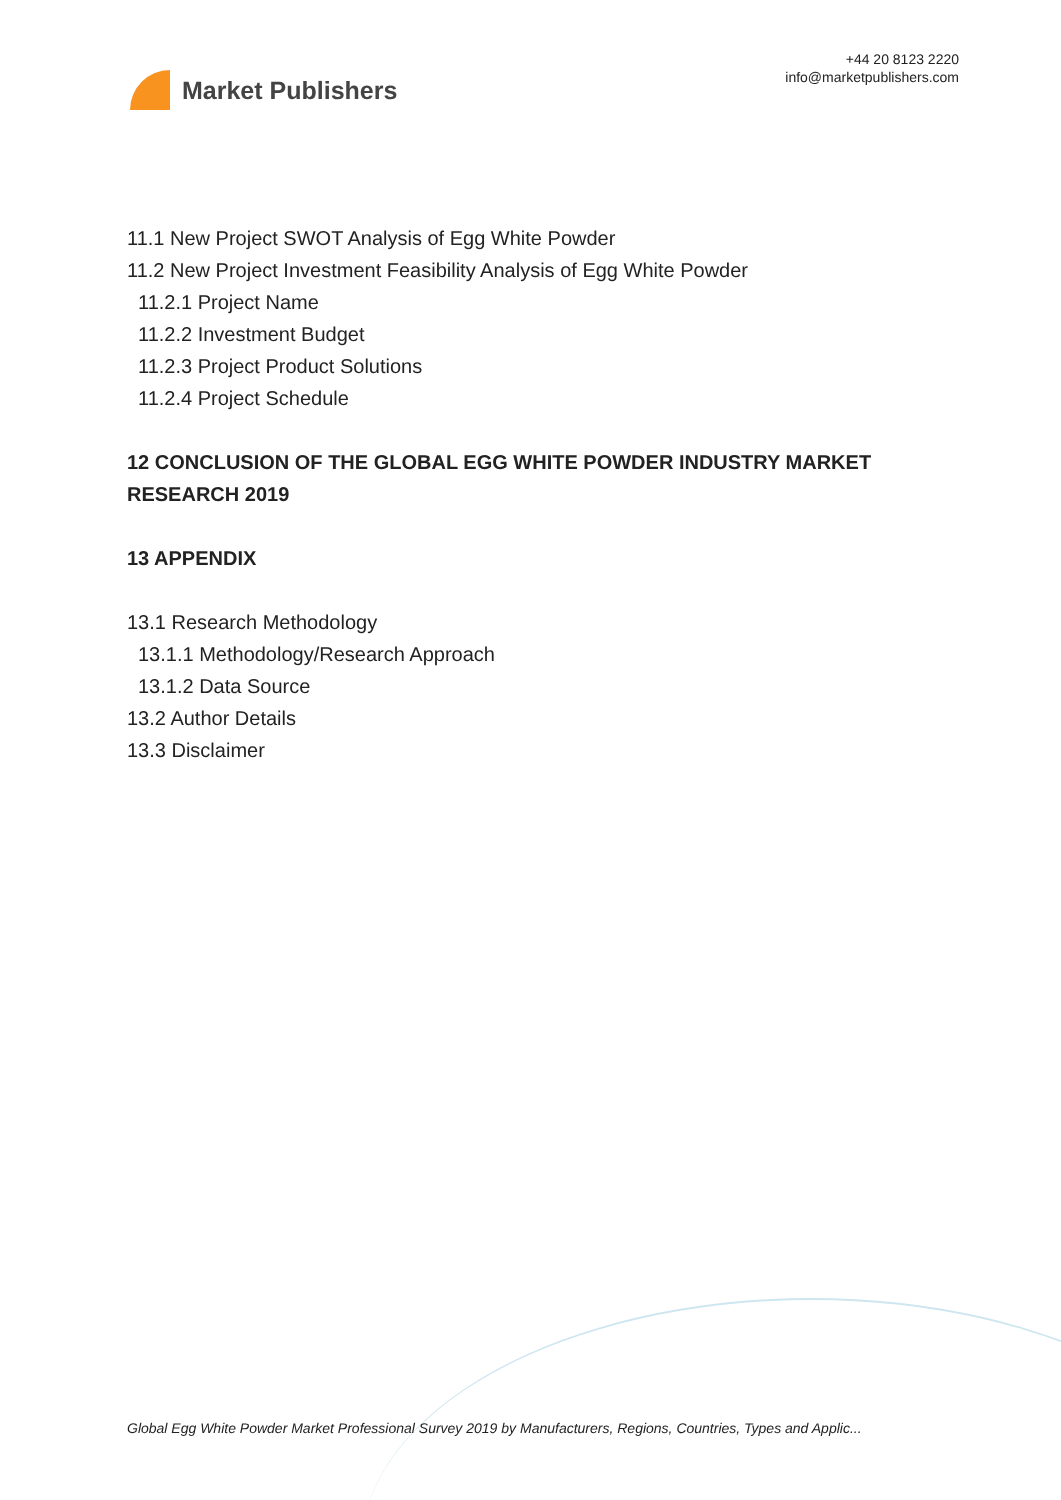Market Publishers
+44 20 8123 2220
info@marketpublishers.com
11.1 New Project SWOT Analysis of Egg White Powder
11.2 New Project Investment Feasibility Analysis of Egg White Powder
11.2.1 Project Name
11.2.2 Investment Budget
11.2.3 Project Product Solutions
11.2.4 Project Schedule
12 CONCLUSION OF THE GLOBAL EGG WHITE POWDER INDUSTRY MARKET RESEARCH 2019
13 APPENDIX
13.1 Research Methodology
13.1.1 Methodology/Research Approach
13.1.2 Data Source
13.2 Author Details
13.3 Disclaimer
Global Egg White Powder Market Professional Survey 2019 by Manufacturers, Regions, Countries, Types and Applic...